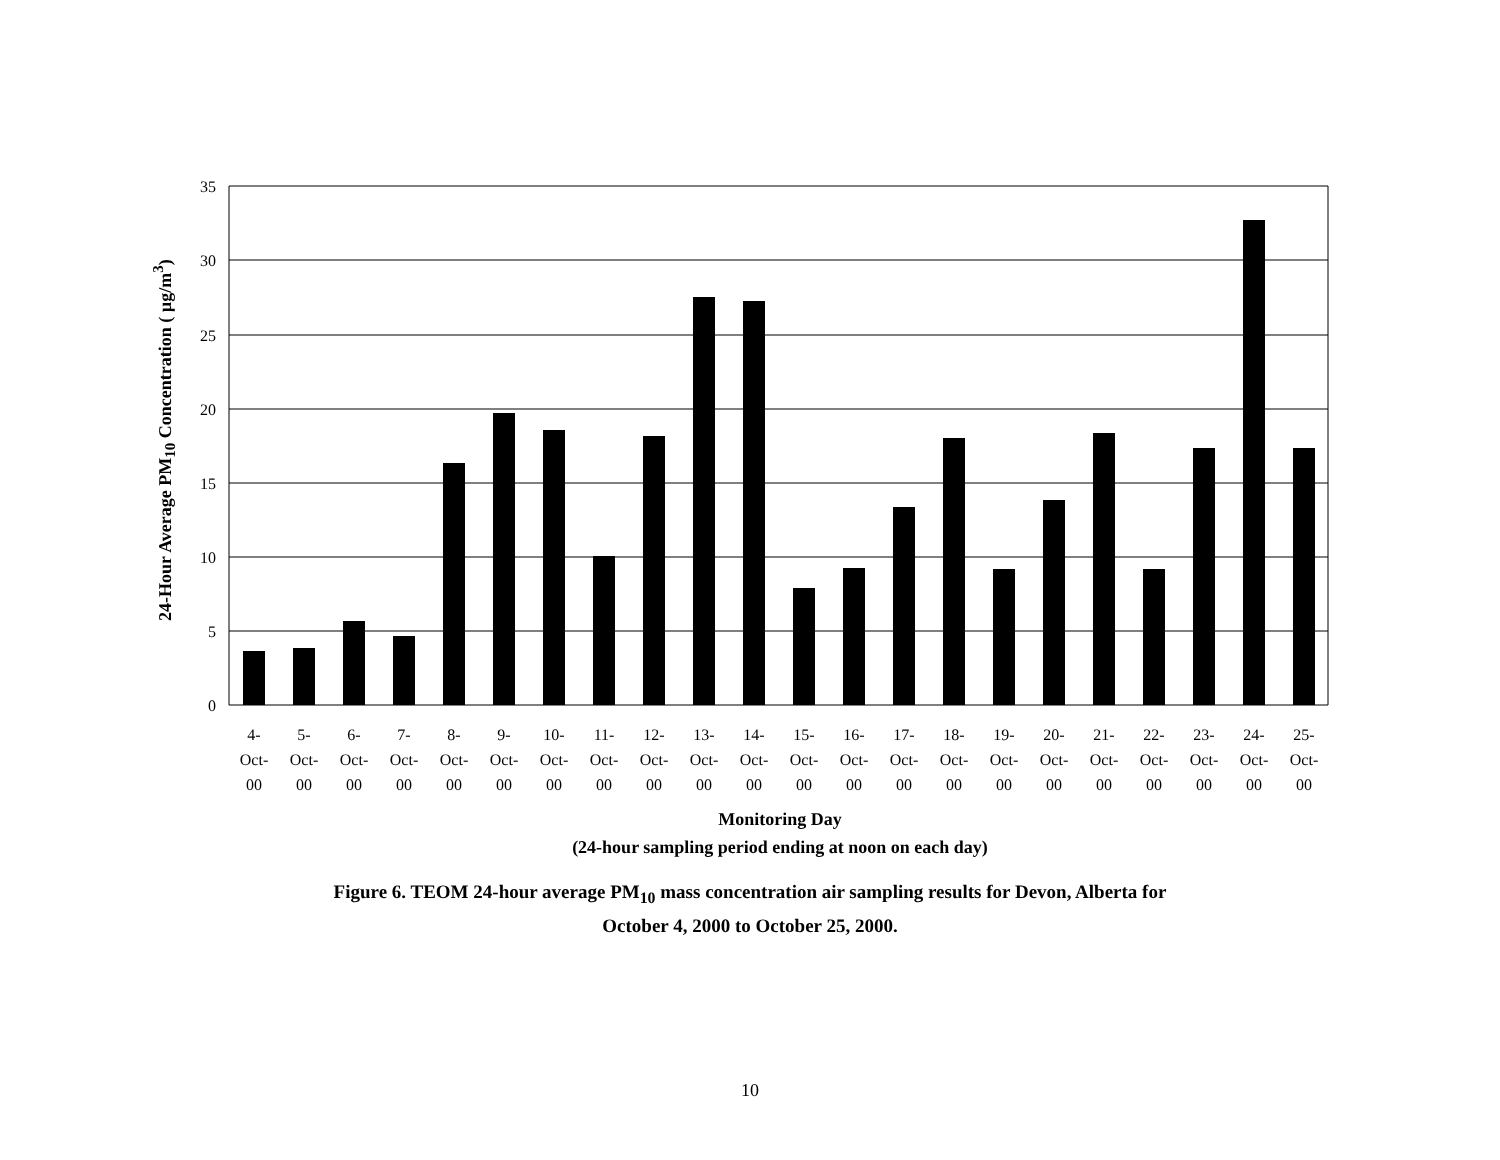24-Hour Average PM<sub>10</sub> Concentration ( µg/m<sup>3</sup>)
35
30
25
20
15
10
5
0
4-
5-
6-
7-
8-
9-
10-
11-
12-
13-
14-
15-
16-
17-
18-
19-
20-
21-
22-
23-
24-
25-
Oct-
Oct-
Oct-
Oct-
Oct-
Oct-
Oct-
Oct-
Oct-
Oct-
Oct-
Oct-
Oct-
Oct-
Oct-
Oct-
Oct-
Oct-
Oct-
Oct-
Oct-
Oct-
00
00
00
00
00
00
00
00
00
00
00
00
00
00
00
00
00
00
00
00
00
00
Monitoring Day
(24-hour sampling period ending at noon on each day)
Figure 6. TEOM 24-hour average PM<sub>10</sub> mass concentration air sampling results for Devon, Alberta for
October 4, 2000 to October 25, 2000.
10